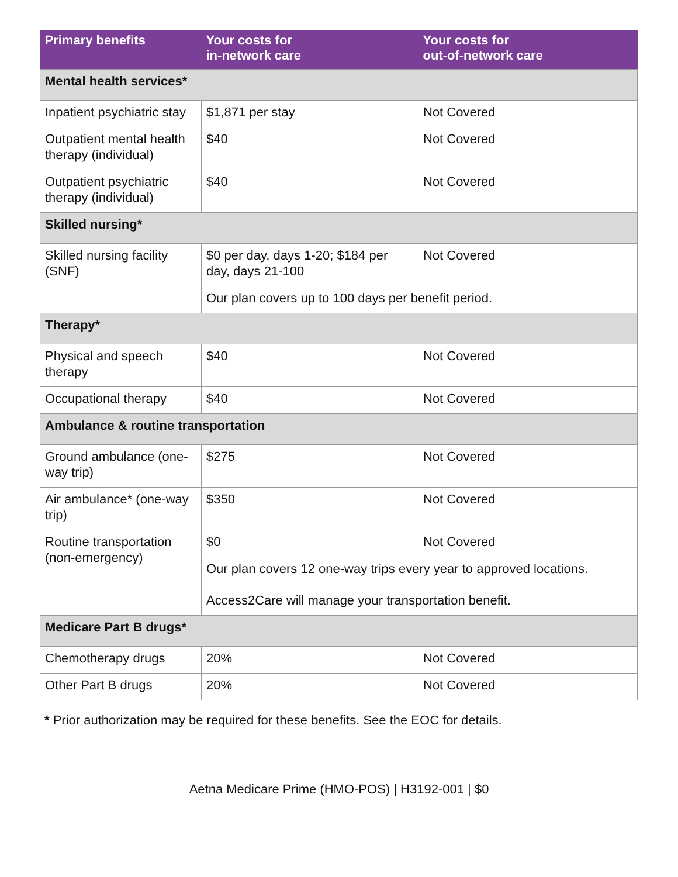| Primary benefits | Your costs for in-network care | Your costs for out-of-network care |
| --- | --- | --- |
| Mental health services* | | |
| Inpatient psychiatric stay | $1,871 per stay | Not Covered |
| Outpatient mental health therapy (individual) | $40 | Not Covered |
| Outpatient psychiatric therapy (individual) | $40 | Not Covered |
| Skilled nursing* | | |
| Skilled nursing facility (SNF) | $0 per day, days 1-20; $184 per day, days 21-100 | Not Covered |
| | Our plan covers up to 100 days per benefit period. | |
| Therapy* | | |
| Physical and speech therapy | $40 | Not Covered |
| Occupational therapy | $40 | Not Covered |
| Ambulance & routine transportation | | |
| Ground ambulance (one-way trip) | $275 | Not Covered |
| Air ambulance* (one-way trip) | $350 | Not Covered |
| Routine transportation (non-emergency) | $0 | Not Covered |
| | Our plan covers 12 one-way trips every year to approved locations. Access2Care will manage your transportation benefit. | |
| Medicare Part B drugs* | | |
| Chemotherapy drugs | 20% | Not Covered |
| Other Part B drugs | 20% | Not Covered |
* Prior authorization may be required for these benefits. See the EOC for details.
Aetna Medicare Prime (HMO-POS) | H3192-001 | $0